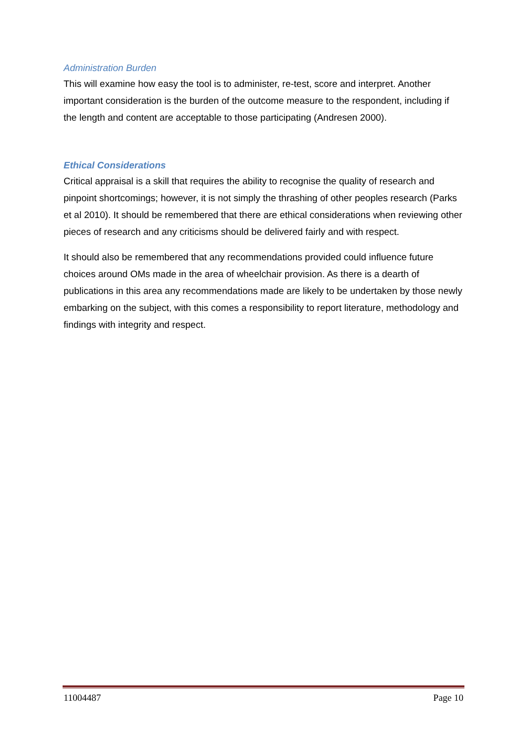Administration Burden
This will examine how easy the tool is to administer, re-test, score and interpret. Another important consideration is the burden of the outcome measure to the respondent, including if the length and content are acceptable to those participating (Andresen 2000).
Ethical Considerations
Critical appraisal is a skill that requires the ability to recognise the quality of research and pinpoint shortcomings; however, it is not simply the thrashing of other peoples research (Parks et al 2010). It should be remembered that there are ethical considerations when reviewing other pieces of research and any criticisms should be delivered fairly and with respect.
It should also be remembered that any recommendations provided could influence future choices around OMs made in the area of wheelchair provision. As there is a dearth of publications in this area any recommendations made are likely to be undertaken by those newly embarking on the subject, with this comes a responsibility to report literature, methodology and findings with integrity and respect.
11004487 Page 10